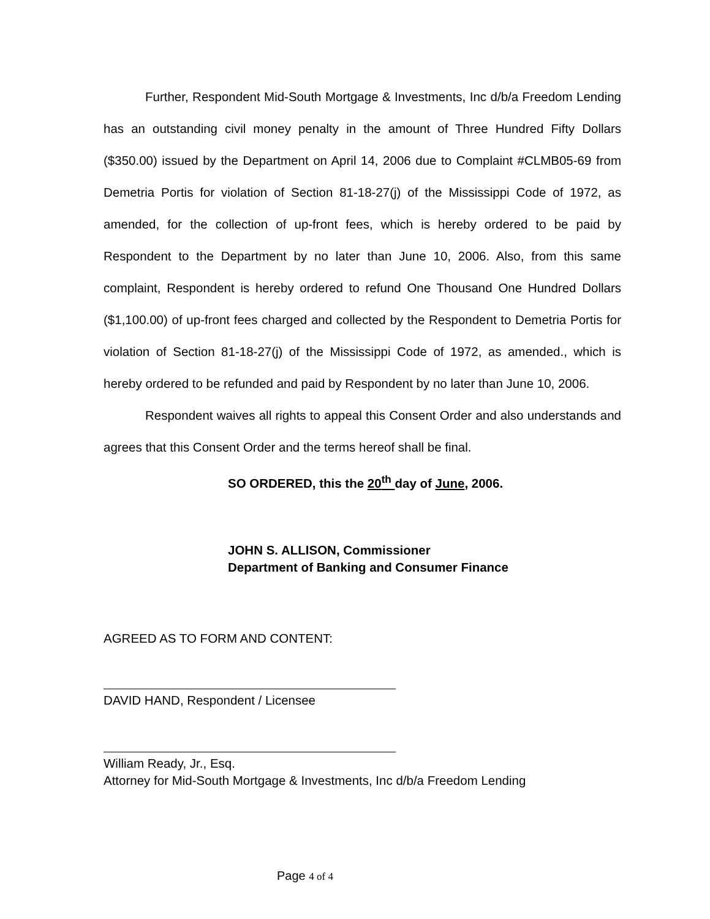Further, Respondent Mid-South Mortgage & Investments, Inc d/b/a Freedom Lending has an outstanding civil money penalty in the amount of Three Hundred Fifty Dollars ($350.00) issued by the Department on April 14, 2006 due to Complaint #CLMB05-69 from Demetria Portis for violation of Section 81-18-27(j) of the Mississippi Code of 1972, as amended, for the collection of up-front fees, which is hereby ordered to be paid by Respondent to the Department by no later than June 10, 2006. Also, from this same complaint, Respondent is hereby ordered to refund One Thousand One Hundred Dollars ($1,100.00) of up-front fees charged and collected by the Respondent to Demetria Portis for violation of Section 81-18-27(j) of the Mississippi Code of 1972, as amended., which is hereby ordered to be refunded and paid by Respondent by no later than June 10, 2006.
Respondent waives all rights to appeal this Consent Order and also understands and agrees that this Consent Order and the terms hereof shall be final.
SO ORDERED, this the 20<sup>th</sup> day of June, 2006.
JOHN S. ALLISON, Commissioner
Department of Banking and Consumer Finance
AGREED AS TO FORM AND CONTENT:
DAVID HAND, Respondent / Licensee
William Ready, Jr., Esq.
Attorney for Mid-South Mortgage & Investments, Inc d/b/a Freedom Lending
Page 4 of 4